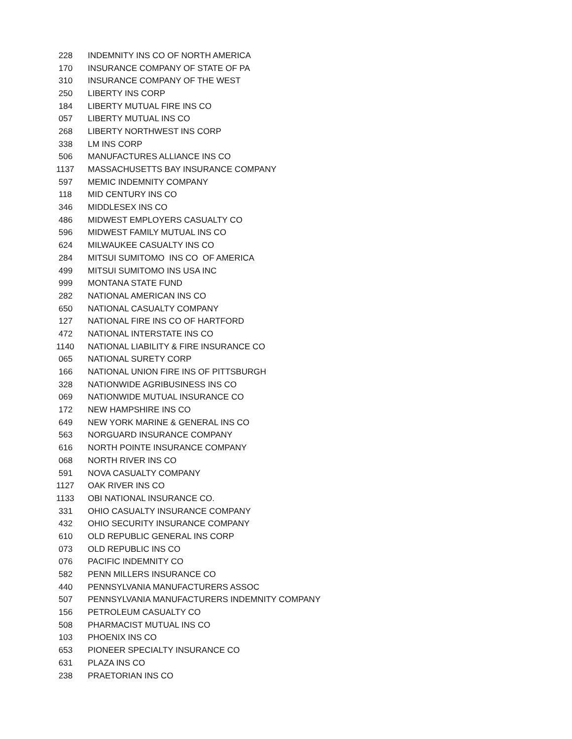| 228 | INDEMNITY INS CO OF NORTH AMERICA |
| 170 | INSURANCE COMPANY OF STATE OF PA |
| 310 | INSURANCE COMPANY OF THE WEST |
| 250 | LIBERTY INS CORP |
| 184 | LIBERTY MUTUAL FIRE INS CO |
| 057 | LIBERTY MUTUAL INS CO |
| 268 | LIBERTY NORTHWEST INS CORP |
| 338 | LM INS CORP |
| 506 | MANUFACTURES ALLIANCE INS CO |
| 1137 | MASSACHUSETTS BAY INSURANCE COMPANY |
| 597 | MEMIC INDEMNITY COMPANY |
| 118 | MID CENTURY INS CO |
| 346 | MIDDLESEX INS CO |
| 486 | MIDWEST EMPLOYERS CASUALTY CO |
| 596 | MIDWEST FAMILY MUTUAL INS CO |
| 624 | MILWAUKEE CASUALTY INS CO |
| 284 | MITSUI SUMITOMO INS CO OF AMERICA |
| 499 | MITSUI SUMITOMO INS USA INC |
| 999 | MONTANA STATE FUND |
| 282 | NATIONAL AMERICAN INS CO |
| 650 | NATIONAL CASUALTY COMPANY |
| 127 | NATIONAL FIRE INS CO OF HARTFORD |
| 472 | NATIONAL INTERSTATE INS CO |
| 1140 | NATIONAL LIABILITY & FIRE INSURANCE CO |
| 065 | NATIONAL SURETY CORP |
| 166 | NATIONAL UNION FIRE INS OF PITTSBURGH |
| 328 | NATIONWIDE AGRIBUSINESS INS CO |
| 069 | NATIONWIDE MUTUAL INSURANCE CO |
| 172 | NEW HAMPSHIRE INS CO |
| 649 | NEW YORK MARINE & GENERAL INS CO |
| 563 | NORGUARD INSURANCE COMPANY |
| 616 | NORTH POINTE INSURANCE COMPANY |
| 068 | NORTH RIVER INS CO |
| 591 | NOVA CASUALTY COMPANY |
| 1127 | OAK RIVER INS CO |
| 1133 | OBI NATIONAL INSURANCE CO. |
| 331 | OHIO CASUALTY INSURANCE COMPANY |
| 432 | OHIO SECURITY INSURANCE COMPANY |
| 610 | OLD REPUBLIC GENERAL INS CORP |
| 073 | OLD REPUBLIC INS CO |
| 076 | PACIFIC INDEMNITY CO |
| 582 | PENN MILLERS INSURANCE CO |
| 440 | PENNSYLVANIA MANUFACTURERS ASSOC |
| 507 | PENNSYLVANIA MANUFACTURERS INDEMNITY COMPANY |
| 156 | PETROLEUM CASUALTY CO |
| 508 | PHARMACIST MUTUAL INS CO |
| 103 | PHOENIX INS CO |
| 653 | PIONEER SPECIALTY INSURANCE CO |
| 631 | PLAZA INS CO |
| 238 | PRAETORIAN INS CO |